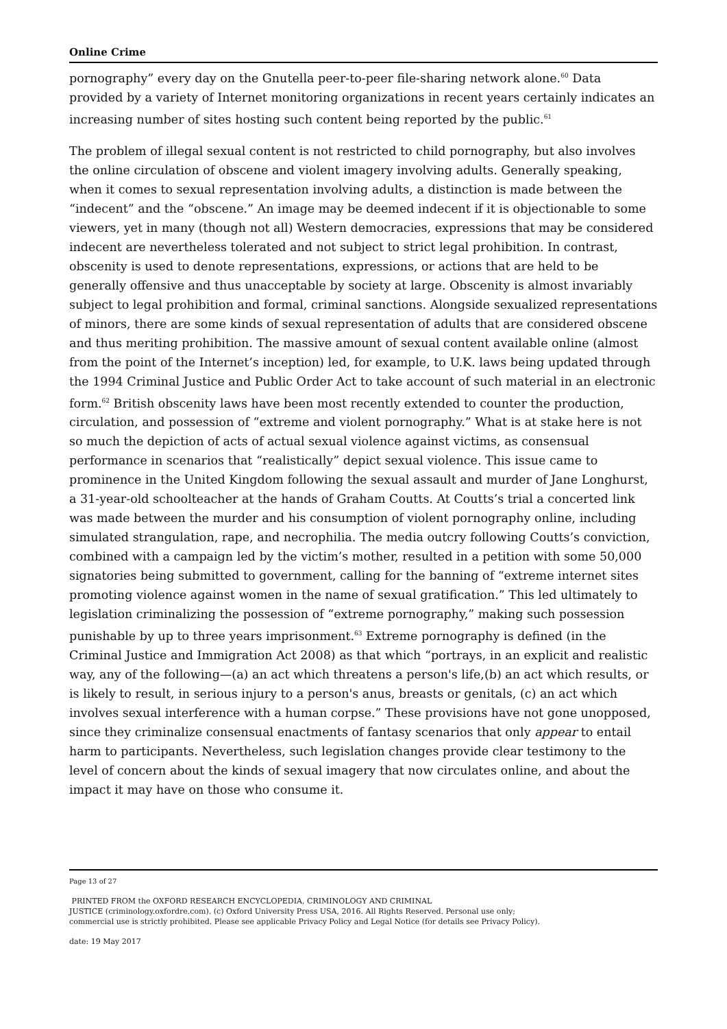Online Crime
pornography” every day on the Gnutella peer-to-peer file-sharing network alone.<sup>60</sup> Data provided by a variety of Internet monitoring organizations in recent years certainly indicates an increasing number of sites hosting such content being reported by the public.<sup>61</sup>
The problem of illegal sexual content is not restricted to child pornography, but also involves the online circulation of obscene and violent imagery involving adults. Generally speaking, when it comes to sexual representation involving adults, a distinction is made between the “indecent” and the “obscene.” An image may be deemed indecent if it is objectionable to some viewers, yet in many (though not all) Western democracies, expressions that may be considered indecent are nevertheless tolerated and not subject to strict legal prohibition. In contrast, obscenity is used to denote representations, expressions, or actions that are held to be generally offensive and thus unacceptable by society at large. Obscenity is almost invariably subject to legal prohibition and formal, criminal sanctions. Alongside sexualized representations of minors, there are some kinds of sexual representation of adults that are considered obscene and thus meriting prohibition. The massive amount of sexual content available online (almost from the point of the Internet’s inception) led, for example, to U.K. laws being updated through the 1994 Criminal Justice and Public Order Act to take account of such material in an electronic form.<sup>62</sup> British obscenity laws have been most recently extended to counter the production, circulation, and possession of “extreme and violent pornography.” What is at stake here is not so much the depiction of acts of actual sexual violence against victims, as consensual performance in scenarios that “realistically” depict sexual violence. This issue came to prominence in the United Kingdom following the sexual assault and murder of Jane Longhurst, a 31-year-old schoolteacher at the hands of Graham Coutts. At Coutts’s trial a concerted link was made between the murder and his consumption of violent pornography online, including simulated strangulation, rape, and necrophilia. The media outcry following Coutts’s conviction, combined with a campaign led by the victim’s mother, resulted in a petition with some 50,000 signatories being submitted to government, calling for the banning of “extreme internet sites promoting violence against women in the name of sexual gratification.” This led ultimately to legislation criminalizing the possession of “extreme pornography,” making such possession punishable by up to three years imprisonment.<sup>63</sup> Extreme pornography is defined (in the Criminal Justice and Immigration Act 2008) as that which “portrays, in an explicit and realistic way, any of the following—(a) an act which threatens a person's life,(b) an act which results, or is likely to result, in serious injury to a person's anus, breasts or genitals, (c) an act which involves sexual interference with a human corpse.” These provisions have not gone unopposed, since they criminalize consensual enactments of fantasy scenarios that only appear to entail harm to participants. Nevertheless, such legislation changes provide clear testimony to the level of concern about the kinds of sexual imagery that now circulates online, and about the impact it may have on those who consume it.
Page 13 of 27
PRINTED FROM the OXFORD RESEARCH ENCYCLOPEDIA, CRIMINOLOGY AND CRIMINAL
JUSTICE (criminology.oxfordre.com). (c) Oxford University Press USA, 2016. All Rights Reserved. Personal use only;
commercial use is strictly prohibited. Please see applicable Privacy Policy and Legal Notice (for details see Privacy Policy).
date: 19 May 2017